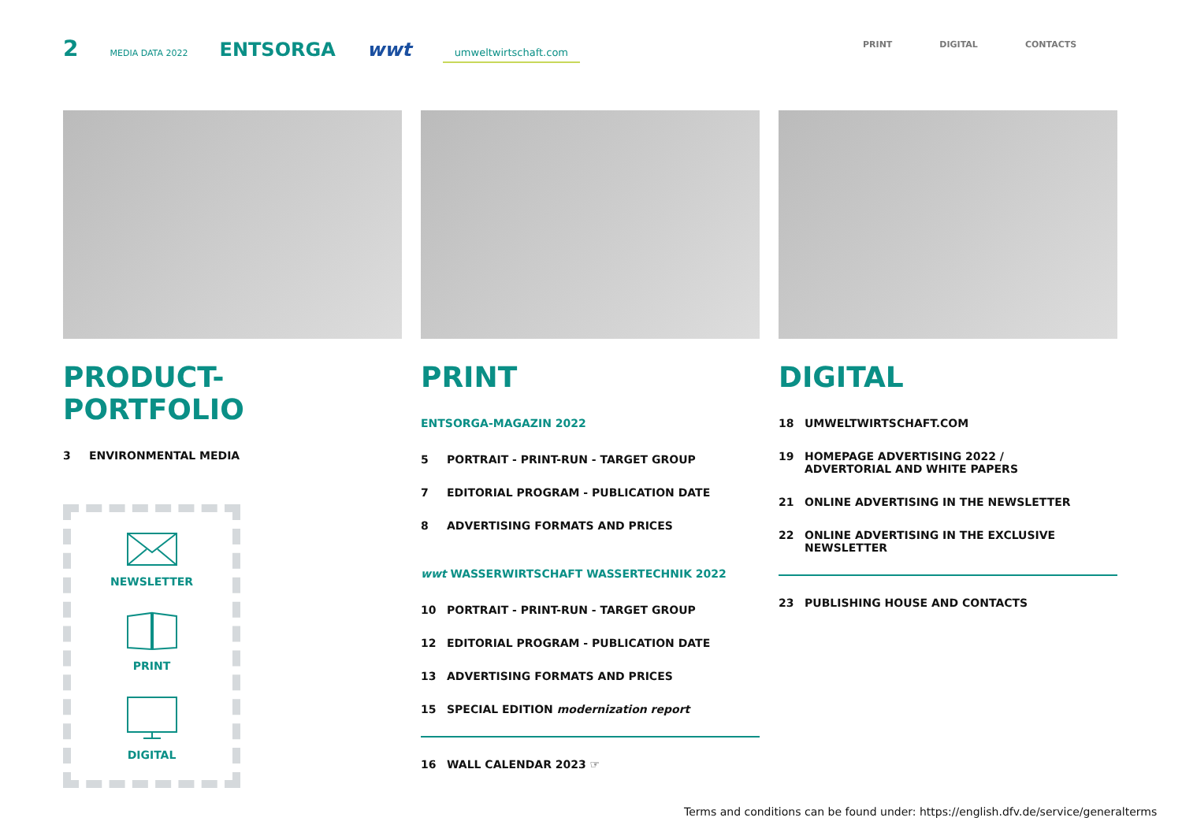2 MEDIA DATA 2022 ENTSORGA wwt umweltwirtschaft.com
PRINT DIGITAL CONTACTS
PRODUCT-PORTFOLIO
3 ENVIRONMENTAL MEDIA
NEWSLETTER
PRINT
DIGITAL
PRINT
ENTSORGA-MAGAZIN 2022
5 PORTRAIT - PRINT-RUN - TARGET GROUP
7 EDITORIAL PROGRAM - PUBLICATION DATE
8 ADVERTISING FORMATS AND PRICES
wwt WASSERWIRTSCHAFT WASSERTECHNIK 2022
10 PORTRAIT - PRINT-RUN - TARGET GROUP
12 EDITORIAL PROGRAM - PUBLICATION DATE
13 ADVERTISING FORMATS AND PRICES
15 SPECIAL EDITION modernization report
16 WALL CALENDAR 2023 ☞
DIGITAL
18 UMWELTWIRTSCHAFT.COM
19 HOMEPAGE ADVERTISING 2022 /
ADVERTORIAL AND WHITE PAPERS
21 ONLINE ADVERTISING IN THE NEWSLETTER
22 ONLINE ADVERTISING IN THE EXCLUSIVE NEWSLETTER
23 PUBLISHING HOUSE AND CONTACTS
Terms and conditions can be found under: https://english.dfv.de/service/generalterms